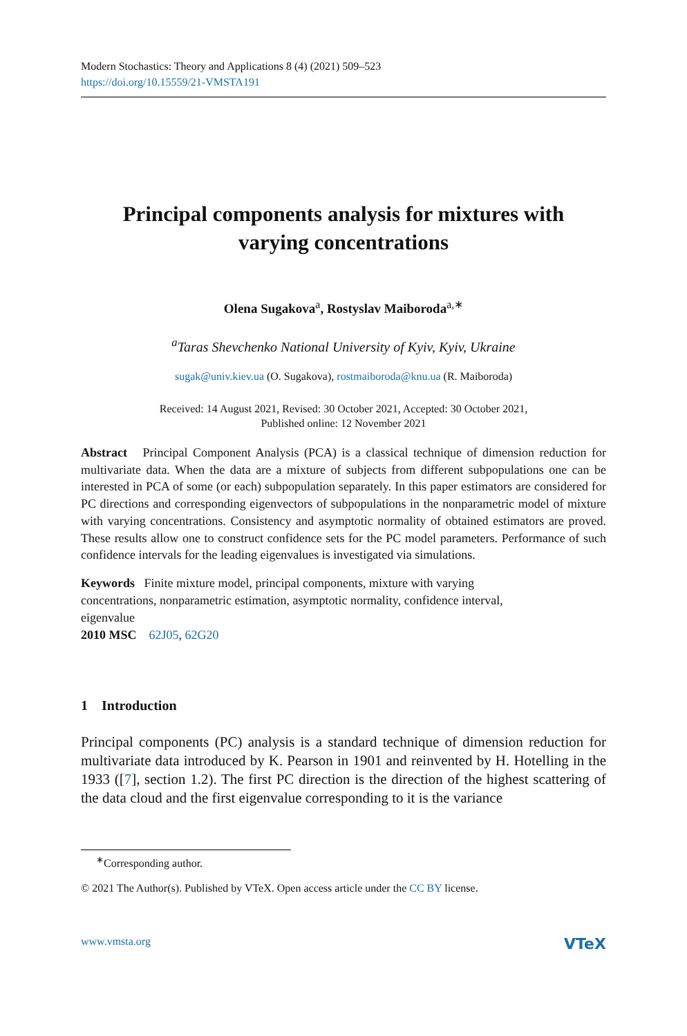Modern Stochastics: Theory and Applications 8 (4) (2021) 509–523
https://doi.org/10.15559/21-VMSTA191
Principal components analysis for mixtures with
varying concentrations
Olena Sugakova<sup>a</sup>, Rostyslav Maiboroda<sup>a,∗</sup>
<sup>a</sup> Taras Shevchenko National University of Kyiv, Kyiv, Ukraine
sugak@univ.kiev.ua (O. Sugakova), rostmaiboroda@knu.ua (R. Maiboroda)
Received: 14 August 2021, Revised: 30 October 2021, Accepted: 30 October 2021,
Published online: 12 November 2021
Abstract Principal Component Analysis (PCA) is a classical technique of dimension reduction for multivariate data. When the data are a mixture of subjects from different subpopulations one can be interested in PCA of some (or each) subpopulation separately. In this paper estimators are considered for PC directions and corresponding eigenvectors of subpopulations in the nonparametric model of mixture with varying concentrations. Consistency and asymptotic normality of obtained estimators are proved. These results allow one to construct confidence sets for the PC model parameters. Performance of such confidence intervals for the leading eigenvalues is investigated via simulations.
Keywords Finite mixture model, principal components, mixture with varying
concentrations, nonparametric estimation, asymptotic normality, confidence interval,
eigenvalue
2010 MSC 62J05, 62G20
1 Introduction
Principal components (PC) analysis is a standard technique of dimension reduction for multivariate data introduced by K. Pearson in 1901 and reinvented by H. Hotelling in the 1933 ([7], section 1.2). The first PC direction is the direction of the highest scattering of the data cloud and the first eigenvalue corresponding to it is the variance
<sup>∗</sup>Corresponding author.
© 2021 The Author(s). Published by VTeX. Open access article under the CC BY license.
www.vmsta.org VTeX